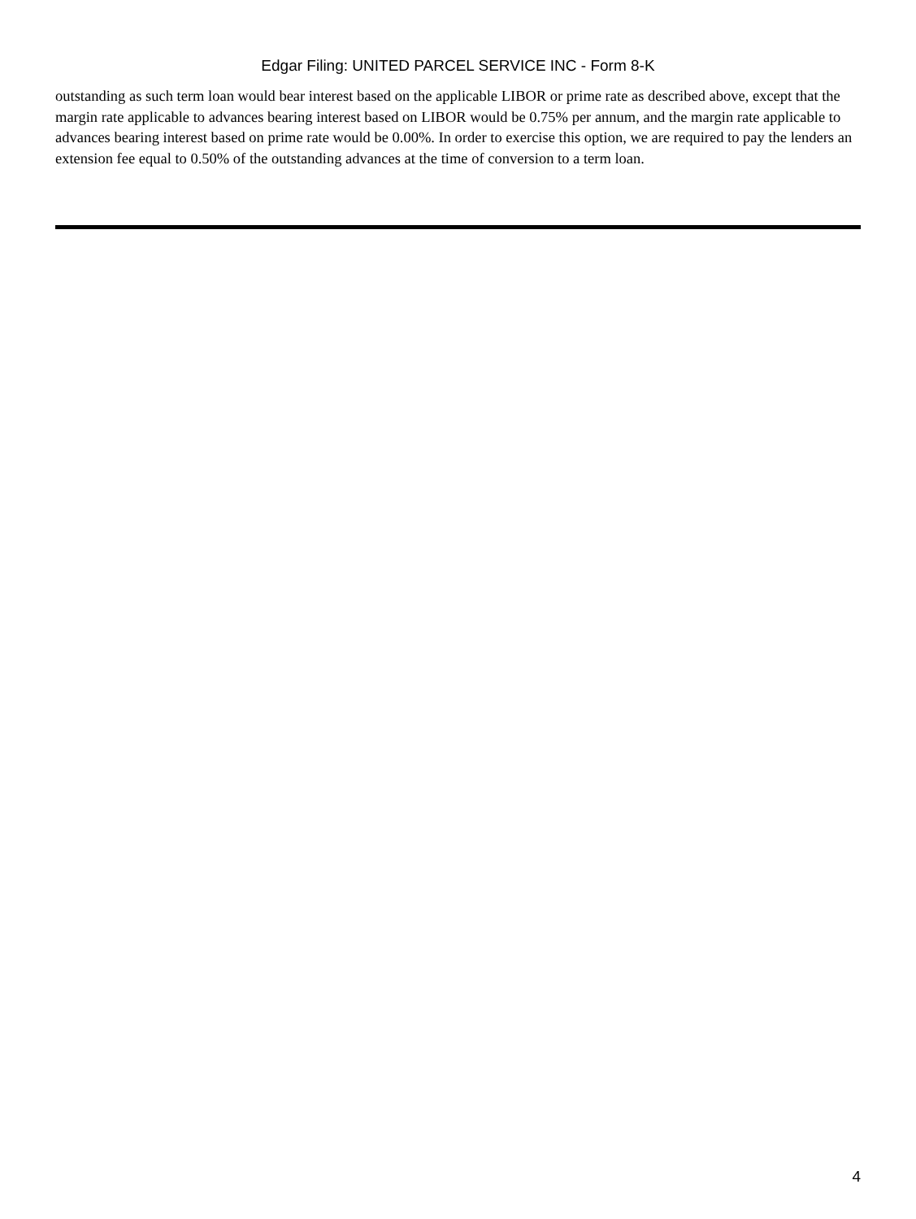Edgar Filing: UNITED PARCEL SERVICE INC - Form 8-K
outstanding as such term loan would bear interest based on the applicable LIBOR or prime rate as described above, except that the margin rate applicable to advances bearing interest based on LIBOR would be 0.75% per annum, and the margin rate applicable to advances bearing interest based on prime rate would be 0.00%. In order to exercise this option, we are required to pay the lenders an extension fee equal to 0.50% of the outstanding advances at the time of conversion to a term loan.
4